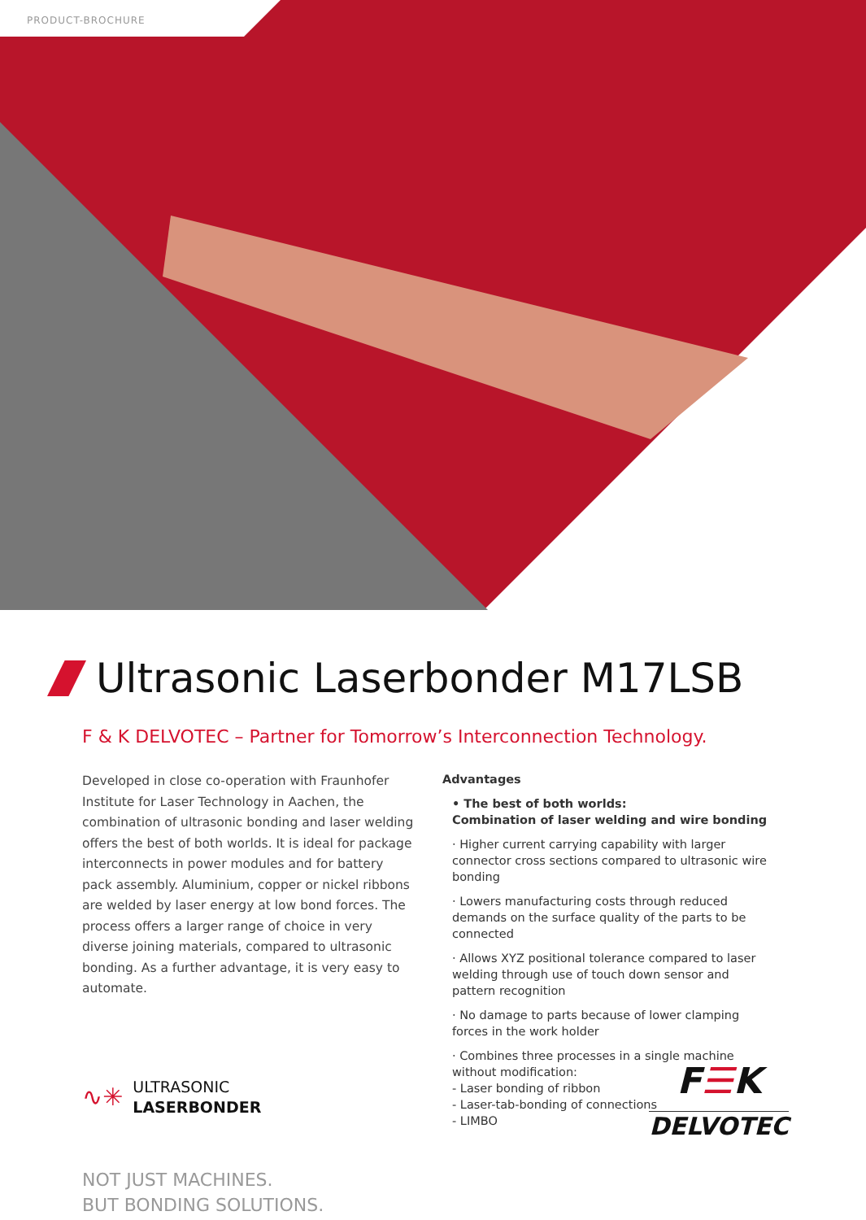PRODUCT-BROCHURE
Ultrasonic Laserbonder M17LSB
F & K DELVOTEC – Partner for Tomorrow’s Interconnection Technology.
Developed in close co-operation with Fraunhofer Institute for Laser Technology in Aachen, the combination of ultrasonic bonding and laser welding offers the best of both worlds. It is ideal for package interconnects in power modules and for battery pack assembly. Aluminium, copper or nickel ribbons are welded by laser energy at low bond forces. The process offers a larger range of choice in very diverse joining materials, compared to ultrasonic bonding. As a further advantage, it is very easy to automate.
∿✳
ULTRASONIC
LASERBONDER
NOT JUST MACHINES.
BUT BONDING SOLUTIONS.
Advantages
• The best of both worlds:
Combination of laser welding and wire bonding
· Higher current carrying capability with larger connector cross sections compared to ultrasonic wire bonding
· Lowers manufacturing costs through reduced demands on the surface quality of the parts to be connected
· Allows XYZ positional tolerance compared to laser welding through use of touch down sensor and pattern recognition
· No damage to parts because of lower clamping forces in the work holder
· Combines three processes in a single machine without modification:
- Laser bonding of ribbon
- Laser-tab-bonding of connections
- LIMBO
F☰K
DELVOTEC